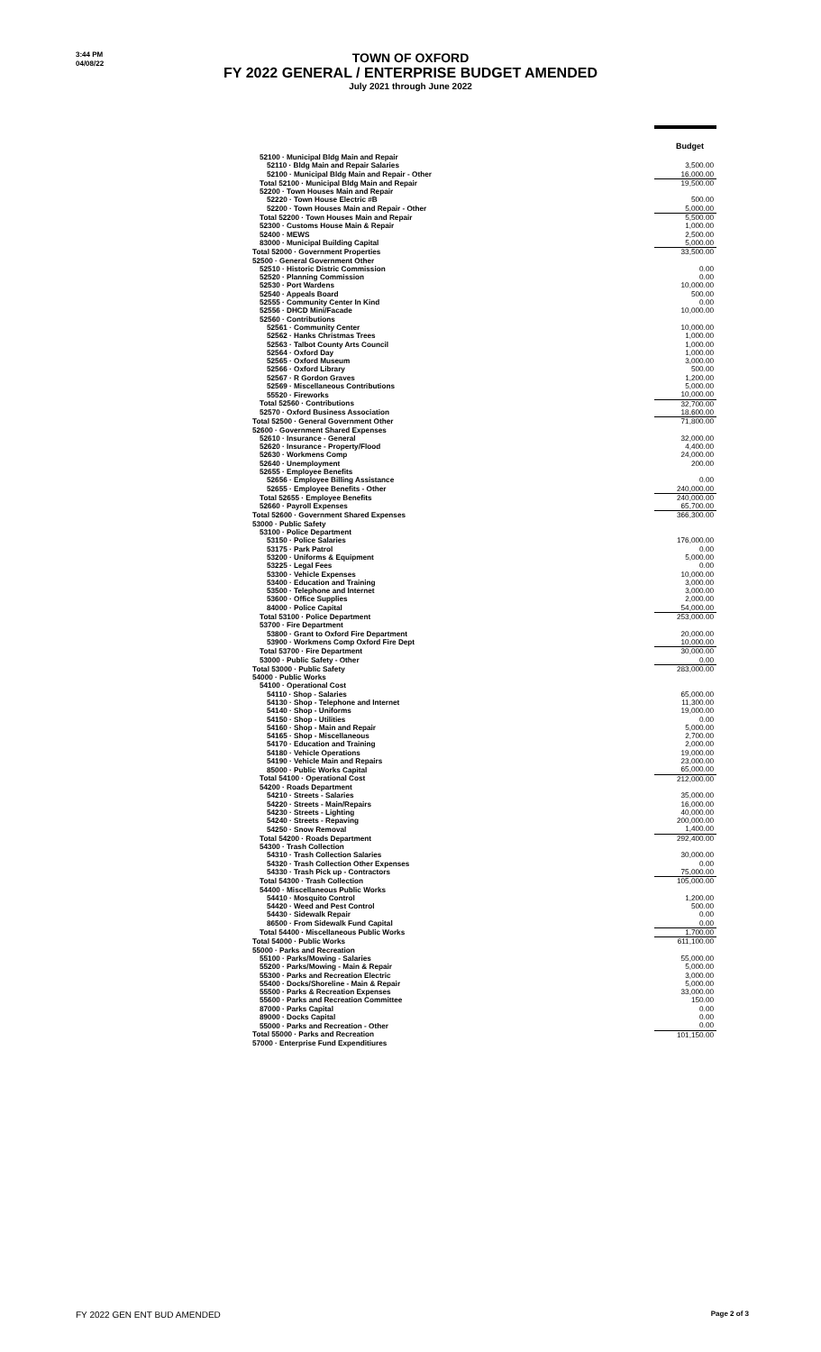3:44 PM
04/08/22
TOWN OF OXFORD
FY 2022 GENERAL / ENTERPRISE BUDGET AMENDED
July 2021 through June 2022
| | Budget |
| 52100 · Municipal Bldg Main and Repair | |
| 52110 · Bldg Main and Repair Salaries | 3,500.00 |
| 52100 · Municipal Bldg Main and Repair - Other | 16,000.00 |
| Total 52100 · Municipal Bldg Main and Repair | 19,500.00 |
| 52200 · Town Houses Main and Repair | |
| 52220 · Town House Electric #B | 500.00 |
| 52200 · Town Houses Main and Repair - Other | 5,000.00 |
| Total 52200 · Town Houses Main and Repair | 5,500.00 |
| 52300 · Customs House Main & Repair | 1,000.00 |
| 52400 · MEWS | 2,500.00 |
| 83000 · Municipal Building Capital | 5,000.00 |
| Total 52000 · Government Properties | 33,500.00 |
| 52500 · General Government Other | |
| 52510 · Historic Distric Commission | 0.00 |
| 52520 · Planning Commission | 0.00 |
| 52530 · Port Wardens | 10,000.00 |
| 52540 · Appeals Board | 500.00 |
| 52555 · Community Center In Kind | 0.00 |
| 52556 · DHCD Mini/Facade | 10,000.00 |
| 52560 · Contributions | |
| 52561 · Community Center | 10,000.00 |
| 52562 · Hanks Christmas Trees | 1,000.00 |
| 52563 · Talbot County Arts Council | 1,000.00 |
| 52564 · Oxford Day | 1,000.00 |
| 52565 · Oxford Museum | 3,000.00 |
| 52566 · Oxford Library | 500.00 |
| 52567 · R Gordon Graves | 1,200.00 |
| 52569 · Miscellaneous Contributions | 5,000.00 |
| 55520 · Fireworks | 10,000.00 |
| Total 52560 · Contributions | 32,700.00 |
| 52570 · Oxford Business Association | 18,600.00 |
| Total 52500 · General Government Other | 71,800.00 |
| 52600 · Government Shared Expenses | |
| 52610 · Insurance - General | 32,000.00 |
| 52620 · Insurance - Property/Flood | 4,400.00 |
| 52630 · Workmens Comp | 24,000.00 |
| 52640 · Unemployment | 200.00 |
| 52655 · Employee Benefits | |
| 52656 · Employee Billing Assistance | 0.00 |
| 52655 · Employee Benefits - Other | 240,000.00 |
| Total 52655 · Employee Benefits | 240,000.00 |
| 52660 · Payroll Expenses | 65,700.00 |
| Total 52600 · Government Shared Expenses | 366,300.00 |
| 53000 · Public Safety | |
| 53100 · Police Department | |
| 53150 · Police Salaries | 176,000.00 |
| 53175 · Park Patrol | 0.00 |
| 53200 · Uniforms & Equipment | 5,000.00 |
| 53225 · Legal Fees | 0.00 |
| 53300 · Vehicle Expenses | 10,000.00 |
| 53400 · Education and Training | 3,000.00 |
| 53500 · Telephone and Internet | 3,000.00 |
| 53600 · Office Supplies | 2,000.00 |
| 84000 · Police Capital | 54,000.00 |
| Total 53100 · Police Department | 253,000.00 |
| 53700 · Fire Department | |
| 53800 · Grant to Oxford Fire Department | 20,000.00 |
| 53900 · Workmens Comp Oxford Fire Dept | 10,000.00 |
| Total 53700 · Fire Department | 30,000.00 |
| 53000 · Public Safety - Other | 0.00 |
| Total 53000 · Public Safety | 283,000.00 |
| 54000 · Public Works | |
| 54100 · Operational Cost | |
| 54110 · Shop - Salaries | 65,000.00 |
| 54130 · Shop - Telephone and Internet | 11,300.00 |
| 54140 · Shop - Uniforms | 19,000.00 |
| 54150 · Shop - Utilities | 0.00 |
| 54160 · Shop - Main and Repair | 5,000.00 |
| 54165 · Shop - Miscellaneous | 2,700.00 |
| 54170 · Education and Training | 2,000.00 |
| 54180 · Vehicle Operations | 19,000.00 |
| 54190 · Vehicle Main and Repairs | 23,000.00 |
| 85000 · Public Works Capital | 65,000.00 |
| Total 54100 · Operational Cost | 212,000.00 |
| 54200 · Roads Department | |
| 54210 · Streets - Salaries | 35,000.00 |
| 54220 · Streets - Main/Repairs | 16,000.00 |
| 54230 · Streets - Lighting | 40,000.00 |
| 54240 · Streets - Repaving | 200,000.00 |
| 54250 · Snow Removal | 1,400.00 |
| Total 54200 · Roads Department | 292,400.00 |
| 54300 · Trash Collection | |
| 54310 · Trash Collection Salaries | 30,000.00 |
| 54320 · Trash Collection Other Expenses | 0.00 |
| 54330 · Trash Pick up - Contractors | 75,000.00 |
| Total 54300 · Trash Collection | 105,000.00 |
| 54400 · Miscellaneous Public Works | |
| 54410 · Mosquito Control | 1,200.00 |
| 54420 · Weed and Pest Control | 500.00 |
| 54430 · Sidewalk Repair | 0.00 |
| 86500 · From Sidewalk Fund Capital | 0.00 |
| Total 54400 · Miscellaneous Public Works | 1,700.00 |
| Total 54000 · Public Works | 611,100.00 |
| 55000 · Parks and Recreation | |
| 55100 · Parks/Mowing - Salaries | 55,000.00 |
| 55200 · Parks/Mowing - Main & Repair | 5,000.00 |
| 55300 · Parks and Recreation Electric | 3,000.00 |
| 55400 · Docks/Shoreline - Main & Repair | 5,000.00 |
| 55500 · Parks & Recreation Expenses | 33,000.00 |
| 55600 · Parks and Recreation Committee | 150.00 |
| 87000 · Parks Capital | 0.00 |
| 89000 · Docks Capital | 0.00 |
| 55000 · Parks and Recreation - Other | 0.00 |
| Total 55000 · Parks and Recreation | 101,150.00 |
| 57000 · Enterprise Fund Expenditiures | |
FY 2022 GEN ENT BUD AMENDED Page 2 of 3